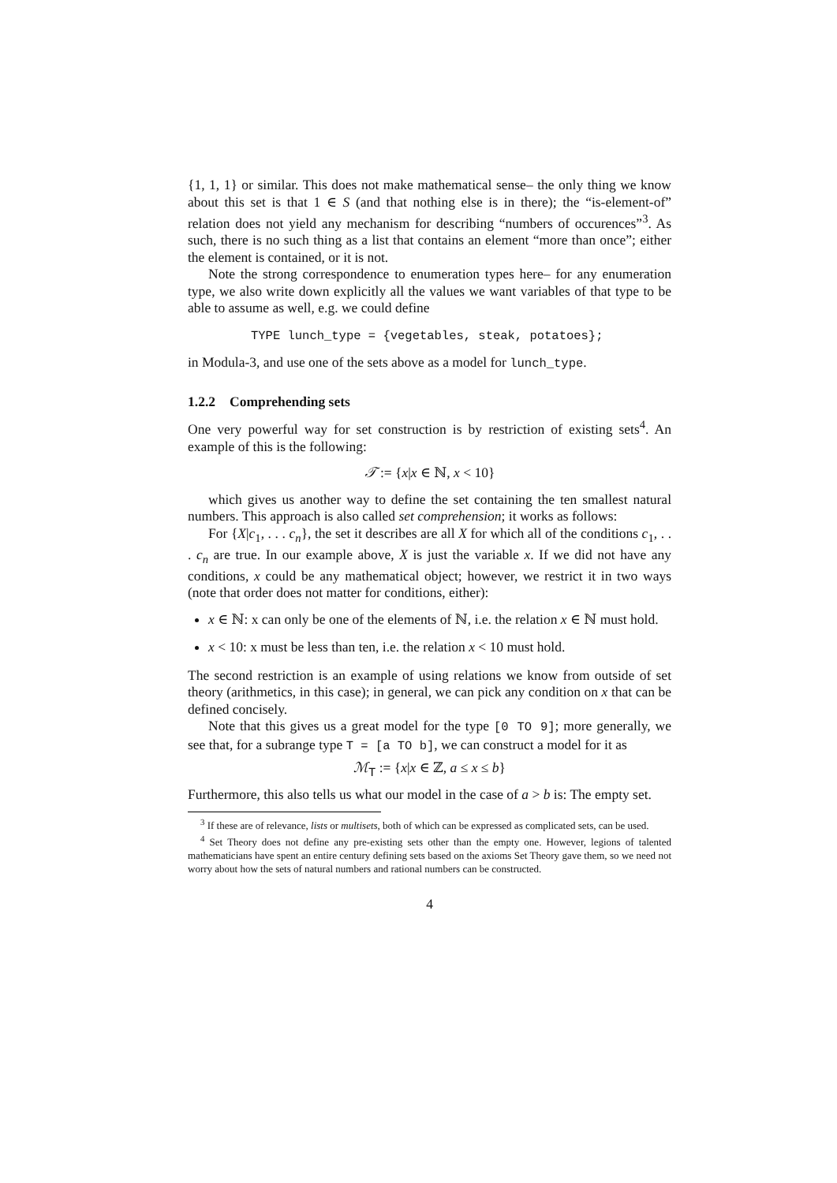{1, 1, 1} or similar. This does not make mathematical sense– the only thing we know about this set is that 1 ∈ S (and that nothing else is in there); the “is-element-of” relation does not yield any mechanism for describing “numbers of occurences”<sup>3</sup>. As such, there is no such thing as a list that contains an element “more than once”; either the element is contained, or it is not.
Note the strong correspondence to enumeration types here– for any enumeration type, we also write down explicitly all the values we want variables of that type to be able to assume as well, e.g. we could define
TYPE lunch_type = {vegetables, steak, potatoes};
in Modula-3, and use one of the sets above as a model for lunch_type.
1.2.2 Comprehending sets
One very powerful way for set construction is by restriction of existing sets<sup>4</sup>. An example of this is the following:
𝒯 := {x|x ∈ ℕ, x < 10}
which gives us another way to define the set containing the ten smallest natural numbers. This approach is also called set comprehension; it works as follows:
For {X|c<sub>1</sub>, . . . c<sub>n</sub>}, the set it describes are all X for which all of the conditions c<sub>1</sub>, . . . c<sub>n</sub> are true. In our example above, X is just the variable x. If we did not have any conditions, x could be any mathematical object; however, we restrict it in two ways (note that order does not matter for conditions, either):
x ∈ ℕ: x can only be one of the elements of ℕ, i.e. the relation x ∈ ℕ must hold.
x < 10: x must be less than ten, i.e. the relation x < 10 must hold.
The second restriction is an example of using relations we know from outside of set theory (arithmetics, in this case); in general, we can pick any condition on x that can be defined concisely.
Note that this gives us a great model for the type [0 TO 9]; more generally, we see that, for a subrange type T = [a TO b], we can construct a model for it as
ℳ<sub>T</sub> := {x|x ∈ ℤ, a ≤ x ≤ b}
Furthermore, this also tells us what our model in the case of a > b is: The empty set.
<sup>3</sup> If these are of relevance, lists or multisets, both of which can be expressed as complicated sets, can be used.
<sup>4</sup> Set Theory does not define any pre-existing sets other than the empty one. However, legions of talented mathematicians have spent an entire century defining sets based on the axioms Set Theory gave them, so we need not worry about how the sets of natural numbers and rational numbers can be constructed.
4